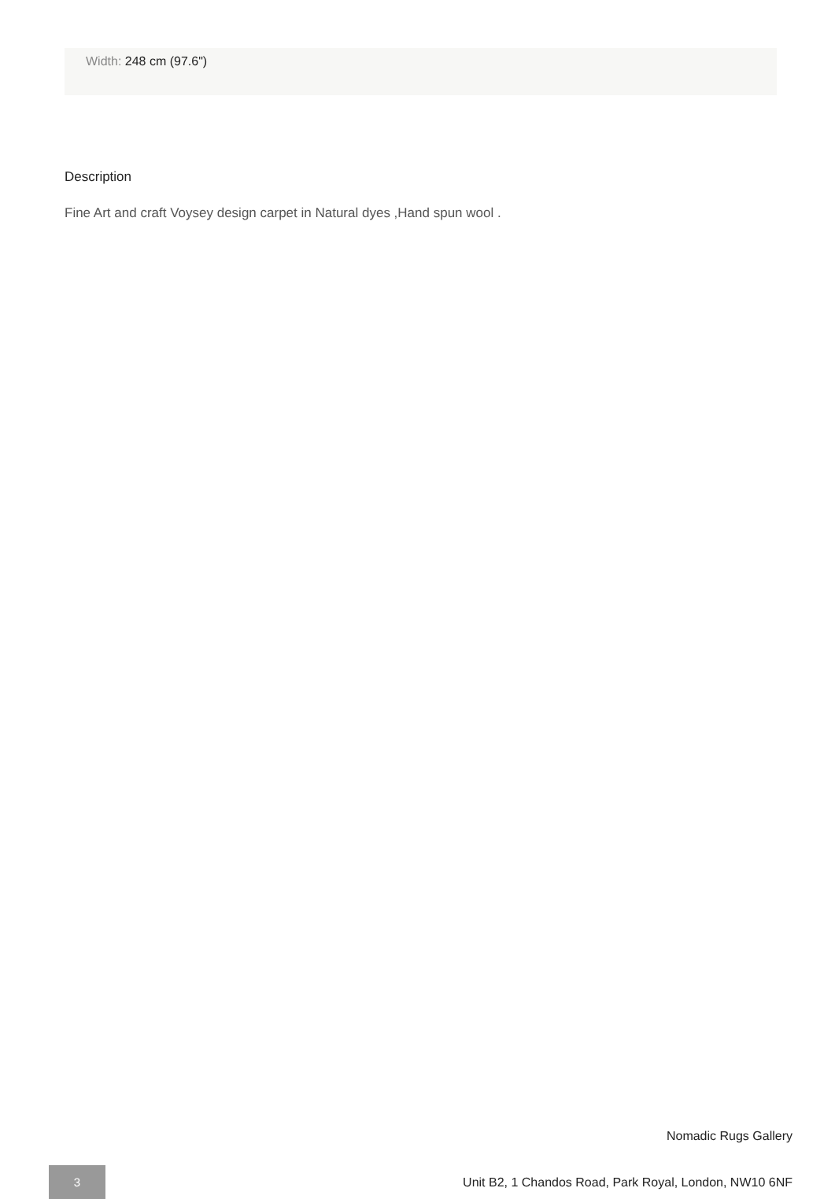Width: 248 cm (97.6")
Description
Fine Art and craft Voysey design carpet in Natural dyes ,Hand spun wool .
Nomadic Rugs Gallery
3
Unit B2, 1 Chandos Road, Park Royal, London, NW10 6NF